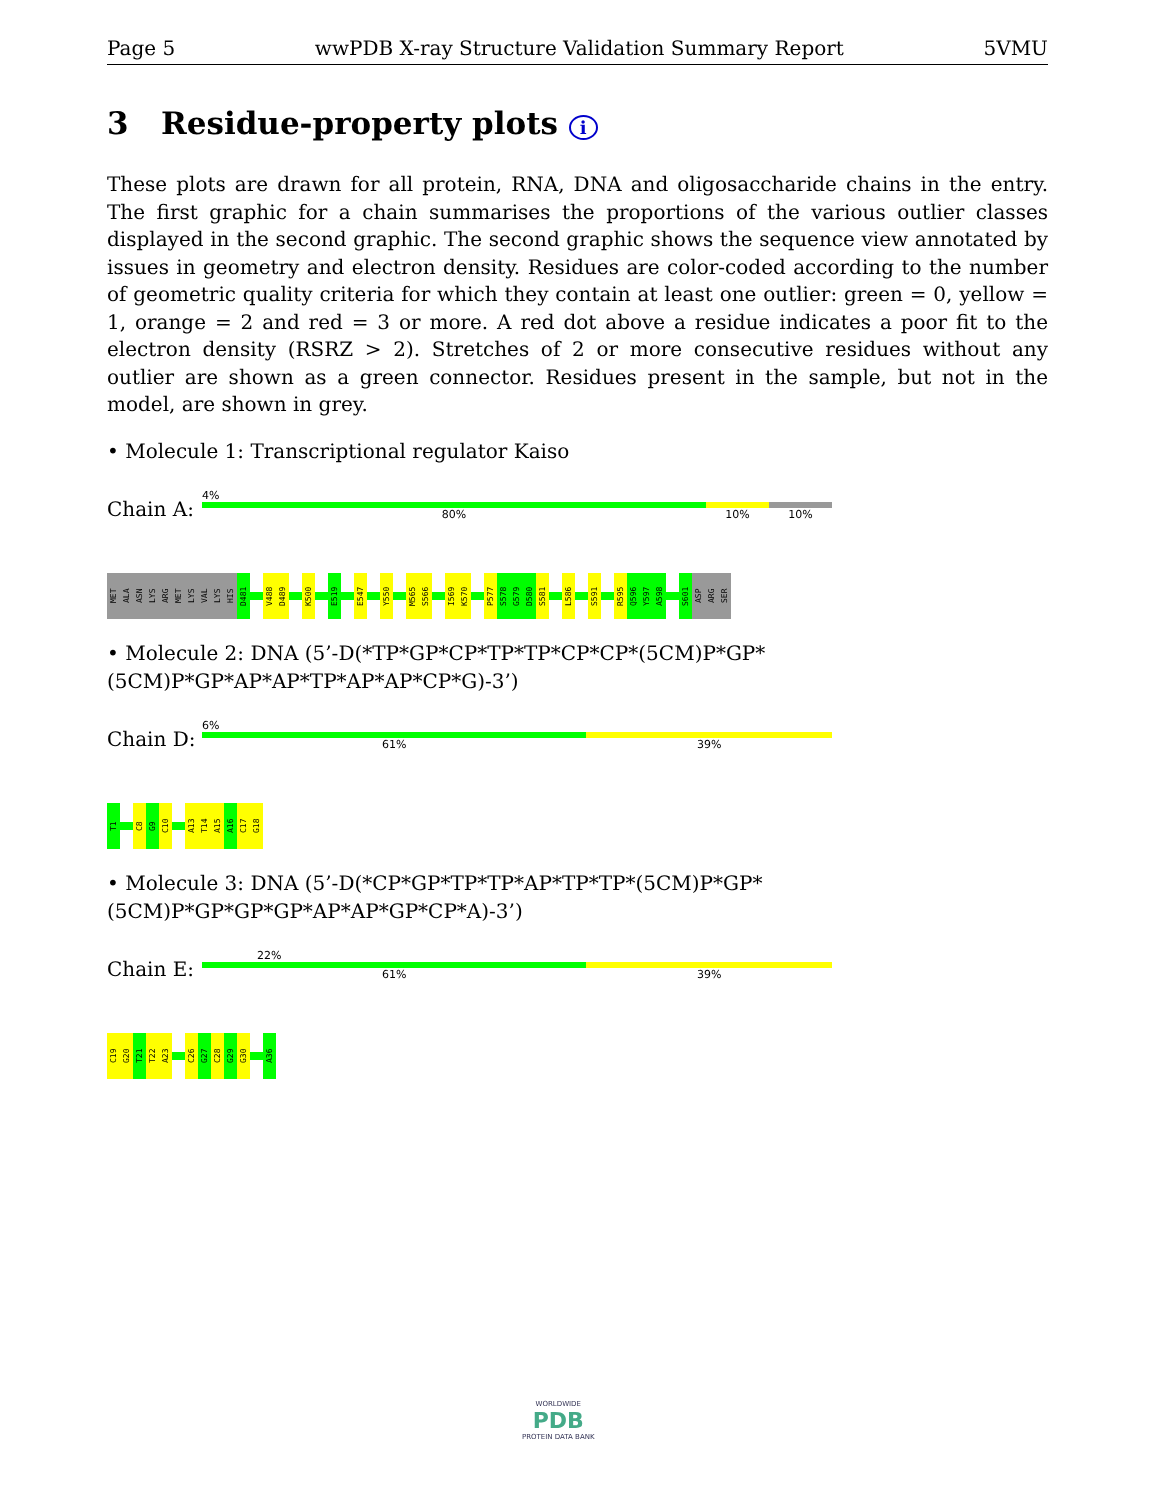Page 5 wwPDB X-ray Structure Validation Summary Report 5VMU
3 Residue-property plots i
These plots are drawn for all protein, RNA, DNA and oligosaccharide chains in the entry. The first graphic for a chain summarises the proportions of the various outlier classes displayed in the second graphic. The second graphic shows the sequence view annotated by issues in geometry and electron density. Residues are color-coded according to the number of geometric quality criteria for which they contain at least one outlier: green = 0, yellow = 1, orange = 2 and red = 3 or more. A red dot above a residue indicates a poor fit to the electron density (RSRZ > 2). Stretches of 2 or more consecutive residues without any outlier are shown as a green connector. Residues present in the sample, but not in the model, are shown in grey.
• Molecule 1: Transcriptional regulator Kaiso
Chain A:
4%
80% 10% 10%
MET
ALA
ASN
LYS
ARG
MET
LYS
VAL
LYS
HIS
D481
V488
D489
K500
E519
E547
Y550
M565
S566
I569
K570
P577
S578
G579
D580
S581
L586
S591
R595
Q596
Y597
A598
S601
ASP
ARG
SER
• Molecule 2: DNA (5’-D(*TP*GP*CP*TP*TP*CP*CP*(5CM)P*GP*(5CM)P*GP*AP*AP*TP*AP*AP*CP*G)-3’)
Chain D:
6%
61% 39%
T1
C8
G9
C10
A13
T14
A15
A16
C17
G18
• Molecule 3: DNA (5’-D(*CP*GP*TP*TP*AP*TP*TP*(5CM)P*GP*(5CM)P*GP*GP*GP*AP*AP*GP*CP*A)-3’)
Chain E:
22%
61% 39%
C19
G20
T21
T22
A23
C26
G27
C28
G29
G30
A36
WORLDWIDE
PDB
PROTEIN DATA BANK